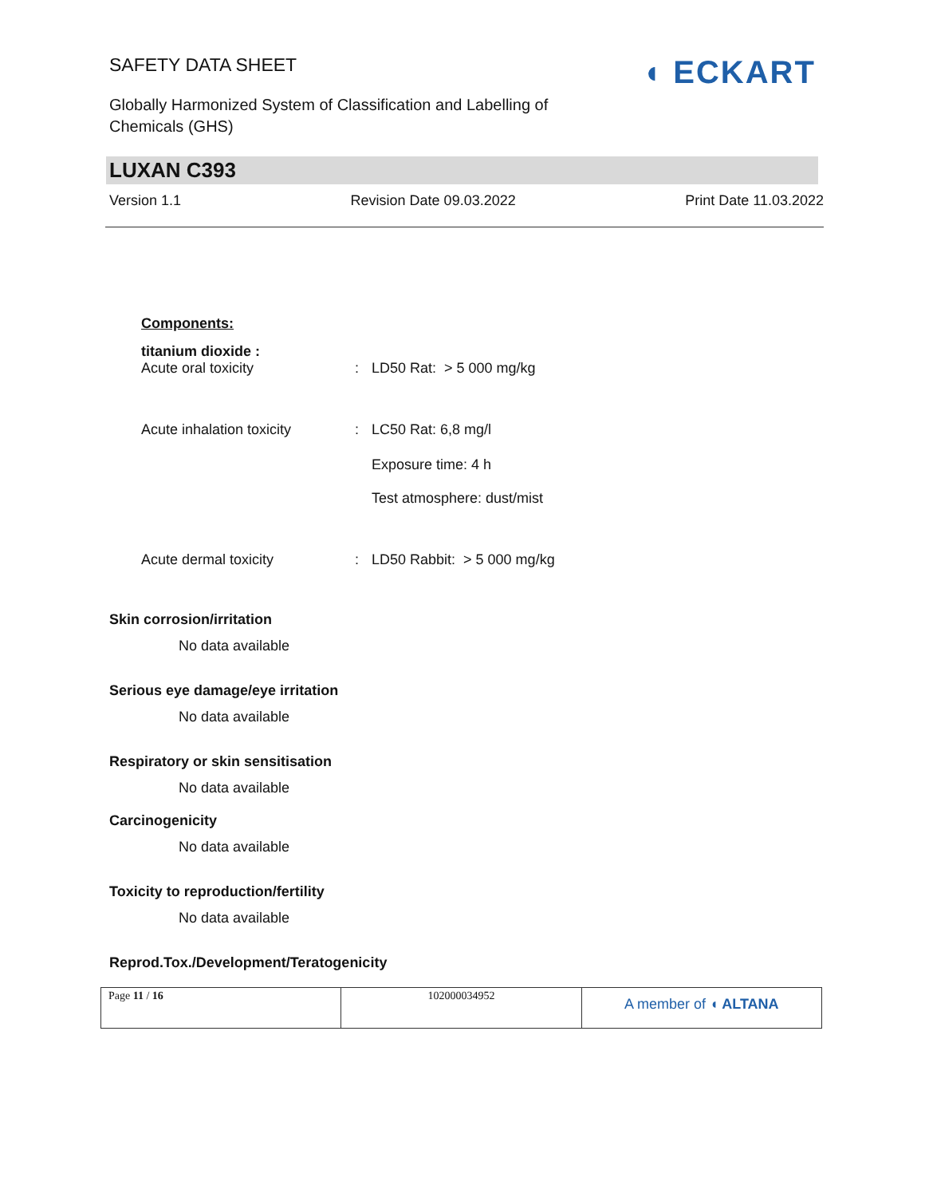SAFETY DATA SHEET
Globally Harmonized System of Classification and Labelling of
Chemicals (GHS)
◖ ECKART
LUXAN C393
Version 1.1 Revision Date 09.03.2022 Print Date 11.03.2022
Components:
titanium dioxide :
| Acute oral toxicity | : | LD50 Rat: > 5 000 mg/kg |
| Acute inhalation toxicity | : | LC50 Rat: 6,8 mg/l Exposure time: 4 h Test atmosphere: dust/mist |
| Acute dermal toxicity | : | LD50 Rabbit: > 5 000 mg/kg |
Skin corrosion/irritation
No data available
Serious eye damage/eye irritation
No data available
Respiratory or skin sensitisation
No data available
Carcinogenicity
No data available
Toxicity to reproduction/fertility
No data available
Reprod.Tox./Development/Teratogenicity
| Page 11 / 16 | 102000034952 | A member of ◖ ALTANA |